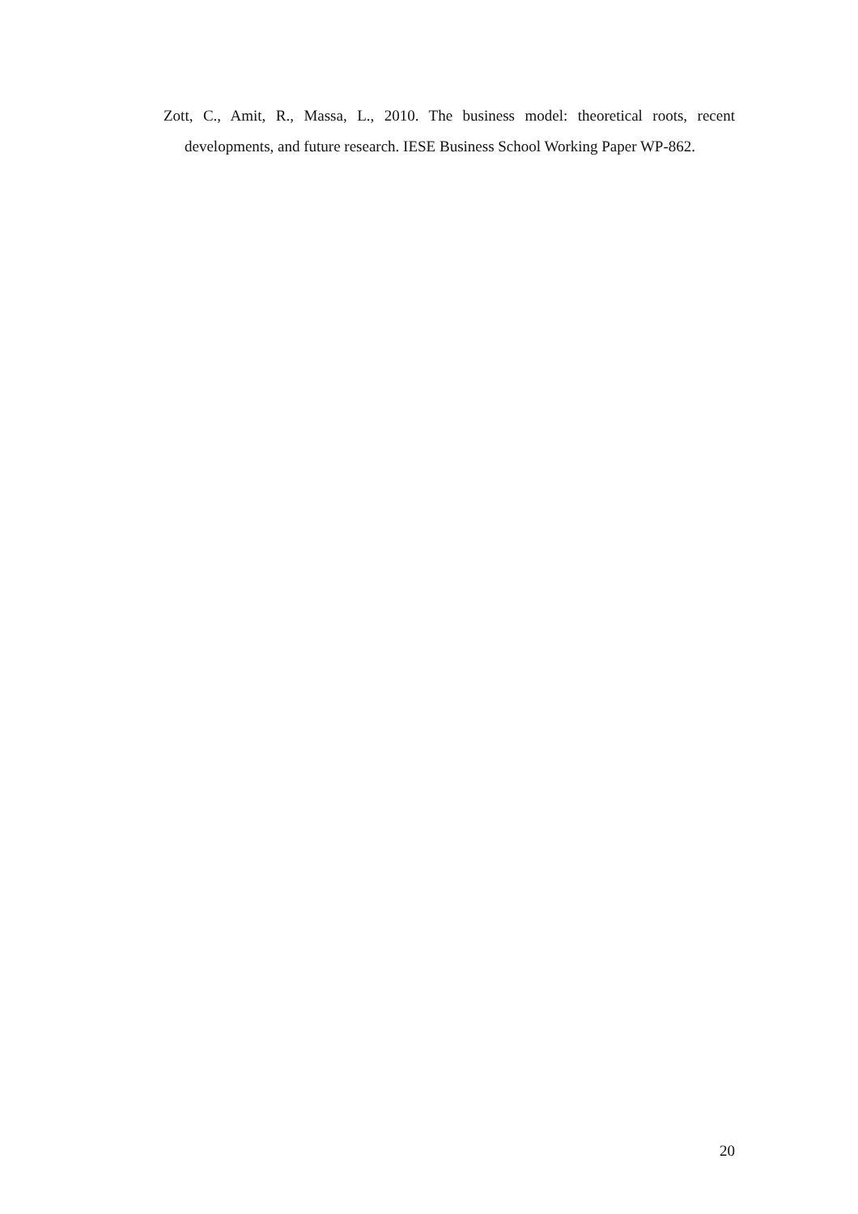Zott, C., Amit, R., Massa, L., 2010. The business model: theoretical roots, recent developments, and future research. IESE Business School Working Paper WP-862.
20